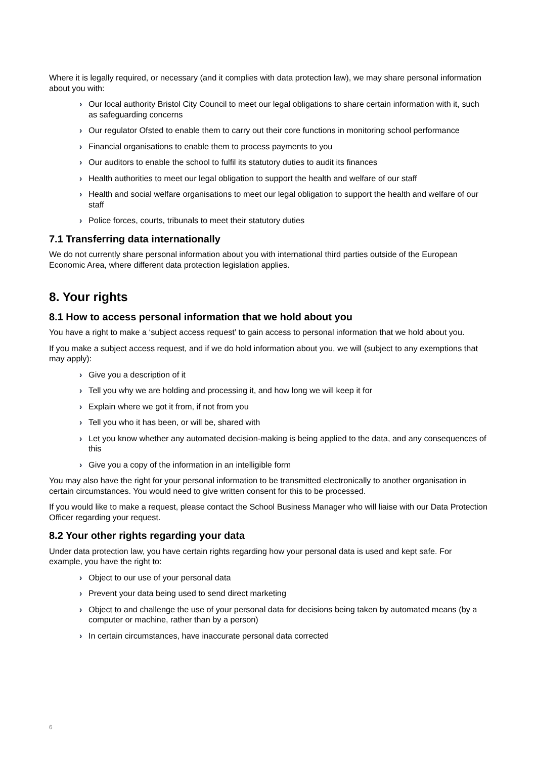Where it is legally required, or necessary (and it complies with data protection law), we may share personal information about you with:
› Our local authority Bristol City Council to meet our legal obligations to share certain information with it, such as safeguarding concerns
› Our regulator Ofsted to enable them to carry out their core functions in monitoring school performance
› Financial organisations to enable them to process payments to you
› Our auditors to enable the school to fulfil its statutory duties to audit its finances
› Health authorities to meet our legal obligation to support the health and welfare of our staff
› Health and social welfare organisations to meet our legal obligation to support the health and welfare of our staff
› Police forces, courts, tribunals to meet their statutory duties
7.1 Transferring data internationally
We do not currently share personal information about you with international third parties outside of the European Economic Area, where different data protection legislation applies.
8. Your rights
8.1 How to access personal information that we hold about you
You have a right to make a ‘subject access request’ to gain access to personal information that we hold about you.
If you make a subject access request, and if we do hold information about you, we will (subject to any exemptions that may apply):
› Give you a description of it
› Tell you why we are holding and processing it, and how long we will keep it for
› Explain where we got it from, if not from you
› Tell you who it has been, or will be, shared with
› Let you know whether any automated decision-making is being applied to the data, and any consequences of this
› Give you a copy of the information in an intelligible form
You may also have the right for your personal information to be transmitted electronically to another organisation in certain circumstances. You would need to give written consent for this to be processed.
If you would like to make a request, please contact the School Business Manager who will liaise with our Data Protection Officer regarding your request.
8.2 Your other rights regarding your data
Under data protection law, you have certain rights regarding how your personal data is used and kept safe. For example, you have the right to:
› Object to our use of your personal data
› Prevent your data being used to send direct marketing
› Object to and challenge the use of your personal data for decisions being taken by automated means (by a computer or machine, rather than by a person)
› In certain circumstances, have inaccurate personal data corrected
6